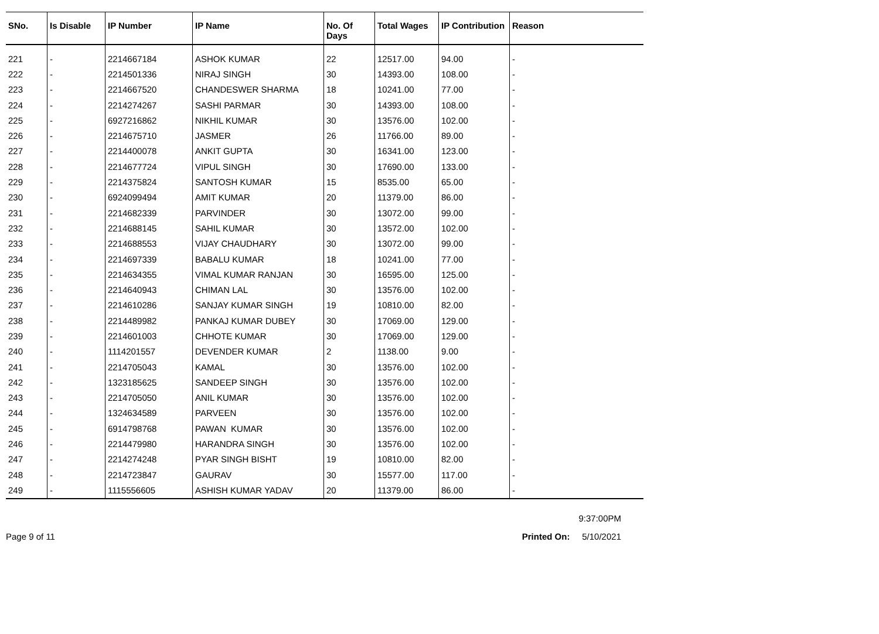| SNo. | Is Disable | IP Number | IP Name | No. Of Days | Total Wages | IP Contribution | Reason |
| --- | --- | --- | --- | --- | --- | --- | --- |
| 221 | - | 2214667184 | ASHOK KUMAR | 22 | 12517.00 | 94.00 | - |
| 222 | - | 2214501336 | NIRAJ SINGH | 30 | 14393.00 | 108.00 | - |
| 223 | - | 2214667520 | CHANDESWER SHARMA | 18 | 10241.00 | 77.00 | - |
| 224 | - | 2214274267 | SASHI PARMAR | 30 | 14393.00 | 108.00 | - |
| 225 | - | 6927216862 | NIKHIL KUMAR | 30 | 13576.00 | 102.00 | - |
| 226 | - | 2214675710 | JASMER | 26 | 11766.00 | 89.00 | - |
| 227 | - | 2214400078 | ANKIT GUPTA | 30 | 16341.00 | 123.00 | - |
| 228 | - | 2214677724 | VIPUL SINGH | 30 | 17690.00 | 133.00 | - |
| 229 | - | 2214375824 | SANTOSH KUMAR | 15 | 8535.00 | 65.00 | - |
| 230 | - | 6924099494 | AMIT KUMAR | 20 | 11379.00 | 86.00 | - |
| 231 | - | 2214682339 | PARVINDER | 30 | 13072.00 | 99.00 | - |
| 232 | - | 2214688145 | SAHIL KUMAR | 30 | 13572.00 | 102.00 | - |
| 233 | - | 2214688553 | VIJAY CHAUDHARY | 30 | 13072.00 | 99.00 | - |
| 234 | - | 2214697339 | BABALU KUMAR | 18 | 10241.00 | 77.00 | - |
| 235 | - | 2214634355 | VIMAL KUMAR RANJAN | 30 | 16595.00 | 125.00 | - |
| 236 | - | 2214640943 | CHIMAN LAL | 30 | 13576.00 | 102.00 | - |
| 237 | - | 2214610286 | SANJAY KUMAR SINGH | 19 | 10810.00 | 82.00 | - |
| 238 | - | 2214489982 | PANKAJ KUMAR DUBEY | 30 | 17069.00 | 129.00 | - |
| 239 | - | 2214601003 | CHHOTE KUMAR | 30 | 17069.00 | 129.00 | - |
| 240 | - | 1114201557 | DEVENDER KUMAR | 2 | 1138.00 | 9.00 | - |
| 241 | - | 2214705043 | KAMAL | 30 | 13576.00 | 102.00 | - |
| 242 | - | 1323185625 | SANDEEP SINGH | 30 | 13576.00 | 102.00 | - |
| 243 | - | 2214705050 | ANIL KUMAR | 30 | 13576.00 | 102.00 | - |
| 244 | - | 1324634589 | PARVEEN | 30 | 13576.00 | 102.00 | - |
| 245 | - | 6914798768 | PAWAN KUMAR | 30 | 13576.00 | 102.00 | - |
| 246 | - | 2214479980 | HARANDRA SINGH | 30 | 13576.00 | 102.00 | - |
| 247 | - | 2214274248 | PYAR SINGH BISHT | 19 | 10810.00 | 82.00 | - |
| 248 | - | 2214723847 | GAURAV | 30 | 15577.00 | 117.00 | - |
| 249 | - | 1115556605 | ASHISH KUMAR YADAV | 20 | 11379.00 | 86.00 | - |
9:37:00PM
Page 9 of 11 Printed On: 5/10/2021